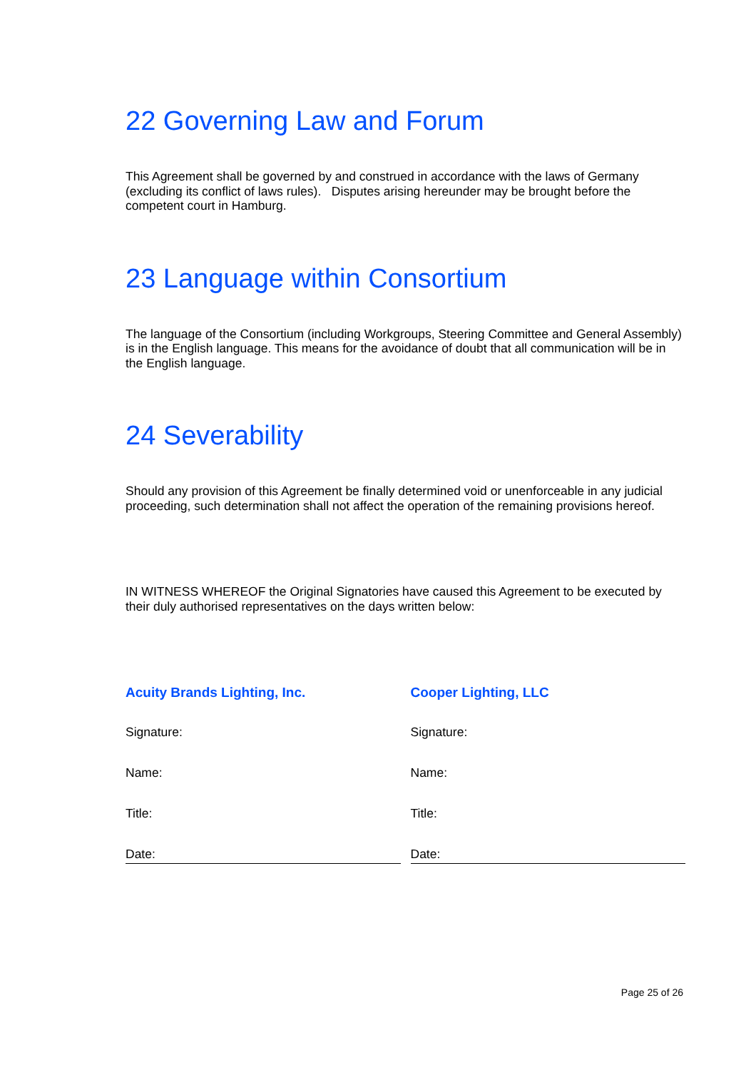22 Governing Law and Forum
This Agreement shall be governed by and construed in accordance with the laws of Germany (excluding its conflict of laws rules). Disputes arising hereunder may be brought before the competent court in Hamburg.
23 Language within Consortium
The language of the Consortium (including Workgroups, Steering Committee and General Assembly) is in the English language. This means for the avoidance of doubt that all communication will be in the English language.
24 Severability
Should any provision of this Agreement be finally determined void or unenforceable in any judicial proceeding, such determination shall not affect the operation of the remaining provisions hereof.
IN WITNESS WHEREOF the Original Signatories have caused this Agreement to be executed by their duly authorised representatives on the days written below:
Acuity Brands Lighting, Inc.
Signature:
Name:
Title:
Date:
Cooper Lighting, LLC
Signature:
Name:
Title:
Date:
Page 25 of 26